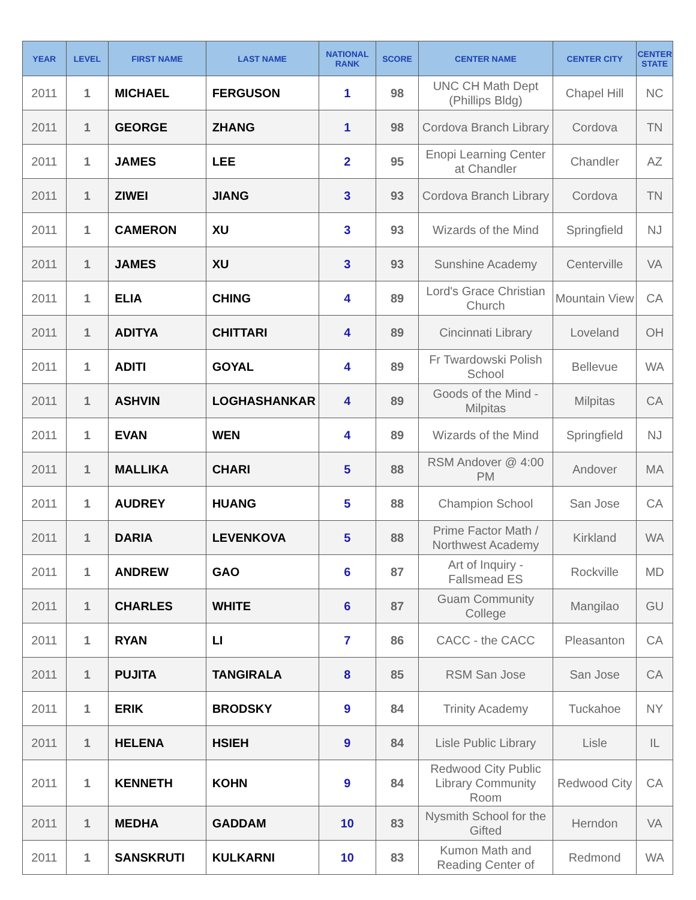| YEAR | LEVEL | FIRST NAME | LAST NAME | NATIONAL RANK | SCORE | CENTER NAME | CENTER CITY | CENTER STATE |
| --- | --- | --- | --- | --- | --- | --- | --- | --- |
| 2011 | 1 | MICHAEL | FERGUSON | 1 | 98 | UNC CH Math Dept (Phillips Bldg) | Chapel Hill | NC |
| 2011 | 1 | GEORGE | ZHANG | 1 | 98 | Cordova Branch Library | Cordova | TN |
| 2011 | 1 | JAMES | LEE | 2 | 95 | Enopi Learning Center at Chandler | Chandler | AZ |
| 2011 | 1 | ZIWEI | JIANG | 3 | 93 | Cordova Branch Library | Cordova | TN |
| 2011 | 1 | CAMERON | XU | 3 | 93 | Wizards of the Mind | Springfield | NJ |
| 2011 | 1 | JAMES | XU | 3 | 93 | Sunshine Academy | Centerville | VA |
| 2011 | 1 | ELIA | CHING | 4 | 89 | Lord's Grace Christian Church | Mountain View | CA |
| 2011 | 1 | ADITYA | CHITTARI | 4 | 89 | Cincinnati Library | Loveland | OH |
| 2011 | 1 | ADITI | GOYAL | 4 | 89 | Fr Twardowski Polish School | Bellevue | WA |
| 2011 | 1 | ASHVIN | LOGHASHANKAR | 4 | 89 | Goods of the Mind - Milpitas | Milpitas | CA |
| 2011 | 1 | EVAN | WEN | 4 | 89 | Wizards of the Mind | Springfield | NJ |
| 2011 | 1 | MALLIKA | CHARI | 5 | 88 | RSM Andover @ 4:00 PM | Andover | MA |
| 2011 | 1 | AUDREY | HUANG | 5 | 88 | Champion School | San Jose | CA |
| 2011 | 1 | DARIA | LEVENKOVA | 5 | 88 | Prime Factor Math / Northwest Academy | Kirkland | WA |
| 2011 | 1 | ANDREW | GAO | 6 | 87 | Art of Inquiry - Fallsmead ES | Rockville | MD |
| 2011 | 1 | CHARLES | WHITE | 6 | 87 | Guam Community College | Mangilao | GU |
| 2011 | 1 | RYAN | LI | 7 | 86 | CACC - the CACC | Pleasanton | CA |
| 2011 | 1 | PUJITA | TANGIRALA | 8 | 85 | RSM San Jose | San Jose | CA |
| 2011 | 1 | ERIK | BRODSKY | 9 | 84 | Trinity Academy | Tuckahoe | NY |
| 2011 | 1 | HELENA | HSIEH | 9 | 84 | Lisle Public Library | Lisle | IL |
| 2011 | 1 | KENNETH | KOHN | 9 | 84 | Redwood City Public Library Community Room | Redwood City | CA |
| 2011 | 1 | MEDHA | GADDAM | 10 | 83 | Nysmith School for the Gifted | Herndon | VA |
| 2011 | 1 | SANSKRUTI | KULKARNI | 10 | 83 | Kumon Math and Reading Center of | Redmond | WA |